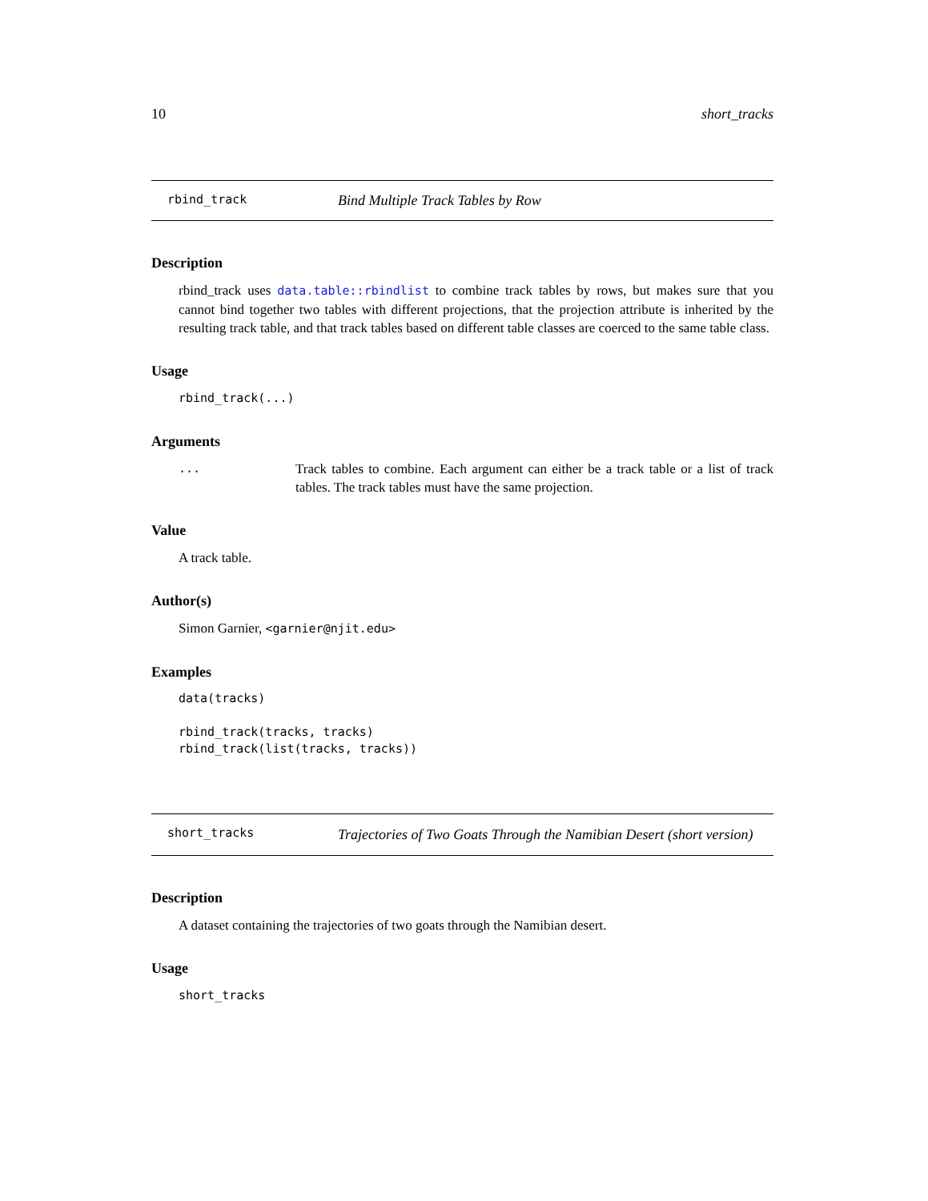10 short_tracks
rbind_track Bind Multiple Track Tables by Row
Description
rbind_track uses data.table::rbindlist to combine track tables by rows, but makes sure that you cannot bind together two tables with different projections, that the projection attribute is inherited by the resulting track table, and that track tables based on different table classes are coerced to the same table class.
Usage
rbind_track(...)
Arguments
... Track tables to combine. Each argument can either be a track table or a list of track tables. The track tables must have the same projection.
Value
A track table.
Author(s)
Simon Garnier, <garnier@njit.edu>
Examples
data(tracks)

rbind_track(tracks, tracks)
rbind_track(list(tracks, tracks))
short_tracks Trajectories of Two Goats Through the Namibian Desert (short version)
Description
A dataset containing the trajectories of two goats through the Namibian desert.
Usage
short_tracks